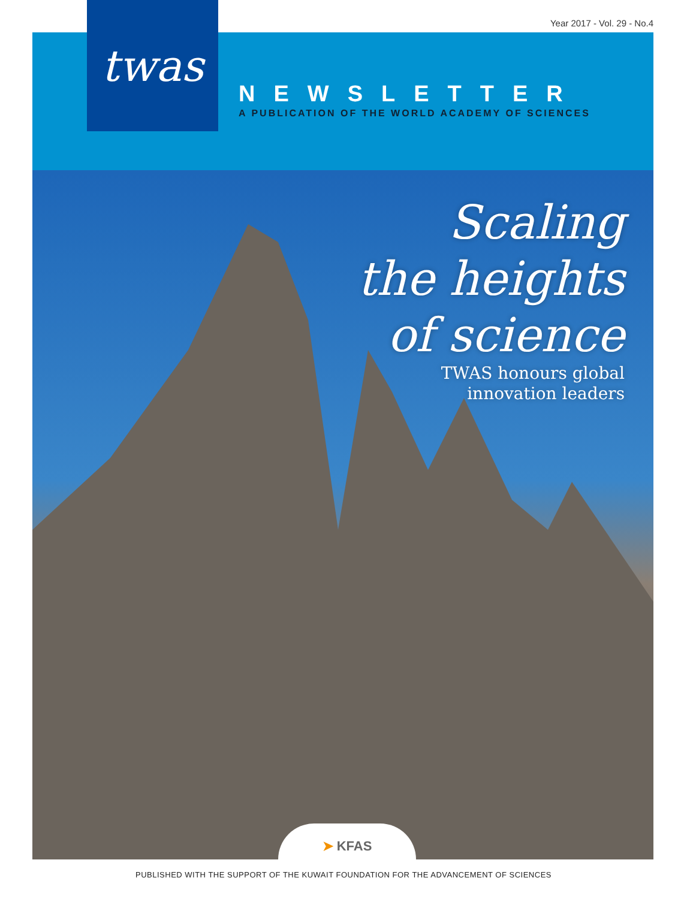Year 2017 - Vol. 29 - No.4 twas
NEWSLETTER
A PUBLICATION OF THE WORLD ACADEMY OF SCIENCES
Scaling
the heights
of science
TWAS honours global
innovation leaders
➤ KFAS
PUBLISHED WITH THE SUPPORT OF THE KUWAIT FOUNDATION FOR THE ADVANCEMENT OF SCIENCES